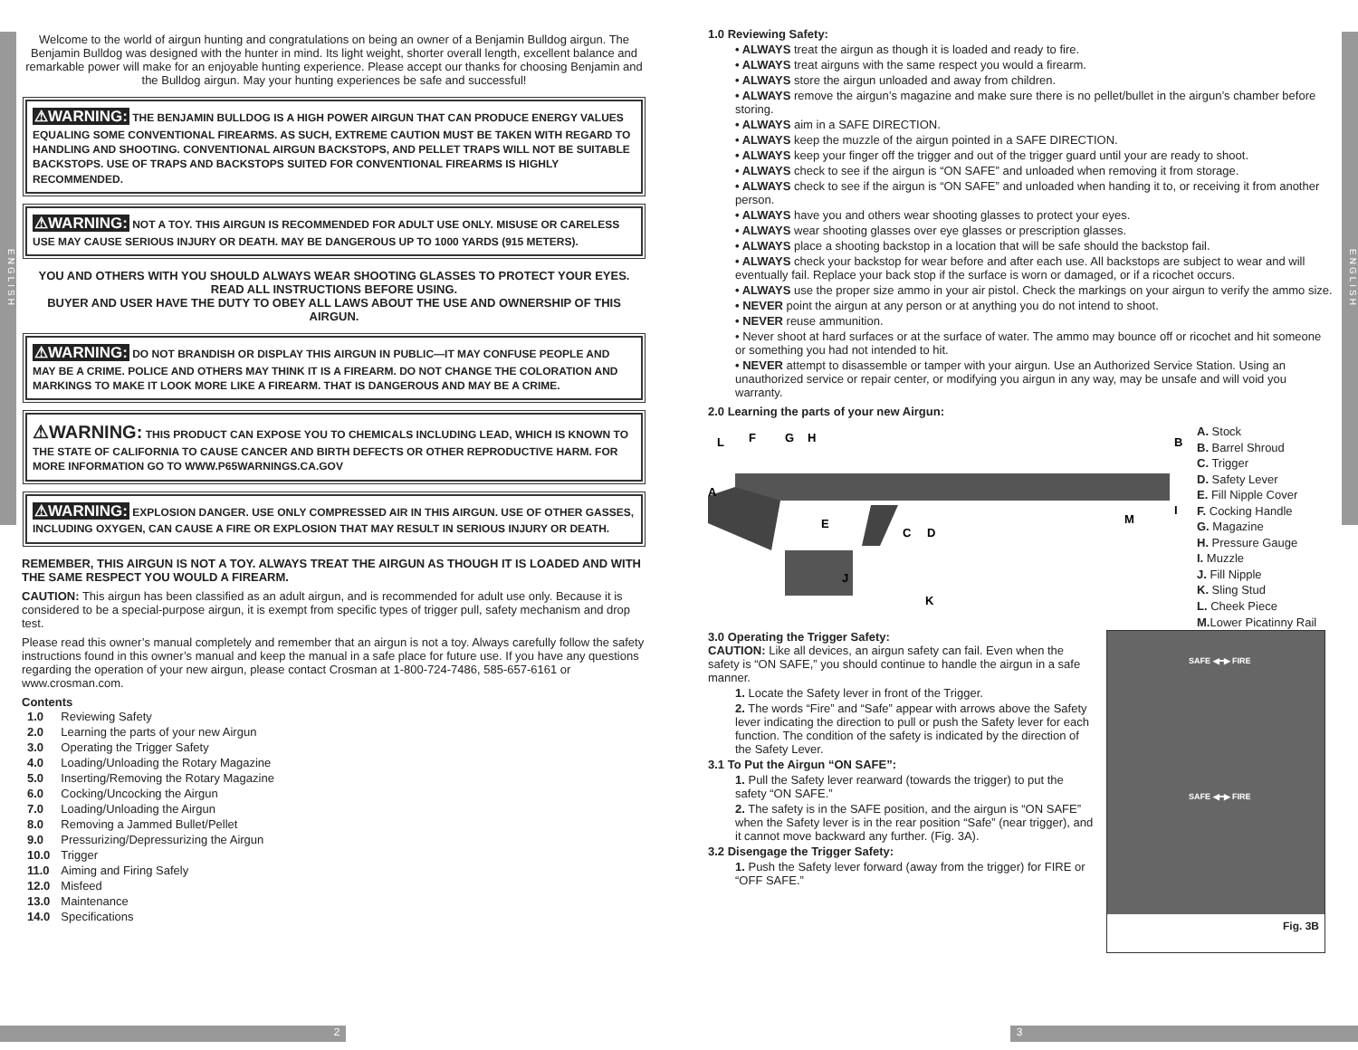ENGLISH
ENGLISH
Welcome to the world of airgun hunting and congratulations on being an owner of a Benjamin Bulldog airgun. The Benjamin Bulldog was designed with the hunter in mind. Its light weight, shorter overall length, excellent balance and remarkable power will make for an enjoyable hunting experience. Please accept our thanks for choosing Benjamin and the Bulldog airgun. May your hunting experiences be safe and successful!
⚠WARNING: THE BENJAMIN BULLDOG IS A HIGH POWER AIRGUN THAT CAN PRODUCE ENERGY VALUES EQUALING SOME CONVENTIONAL FIREARMS. AS SUCH, EXTREME CAUTION MUST BE TAKEN WITH REGARD TO HANDLING AND SHOOTING. CONVENTIONAL AIRGUN BACKSTOPS, AND PELLET TRAPS WILL NOT BE SUITABLE BACKSTOPS. USE OF TRAPS AND BACKSTOPS SUITED FOR CONVENTIONAL FIREARMS IS HIGHLY RECOMMENDED.
⚠WARNING: NOT A TOY. THIS AIRGUN IS RECOMMENDED FOR ADULT USE ONLY. MISUSE OR CARELESS USE MAY CAUSE SERIOUS INJURY OR DEATH. MAY BE DANGEROUS UP TO 1000 YARDS (915 METERS).
YOU AND OTHERS WITH YOU SHOULD ALWAYS WEAR SHOOTING GLASSES TO PROTECT YOUR EYES.
READ ALL INSTRUCTIONS BEFORE USING.
BUYER AND USER HAVE THE DUTY TO OBEY ALL LAWS ABOUT THE USE AND OWNERSHIP OF THIS AIRGUN.
⚠WARNING: DO NOT BRANDISH OR DISPLAY THIS AIRGUN IN PUBLIC—IT MAY CONFUSE PEOPLE AND MAY BE A CRIME. POLICE AND OTHERS MAY THINK IT IS A FIREARM. DO NOT CHANGE THE COLORATION AND MARKINGS TO MAKE IT LOOK MORE LIKE A FIREARM. THAT IS DANGEROUS AND MAY BE A CRIME.
⚠WARNING: THIS PRODUCT CAN EXPOSE YOU TO CHEMICALS INCLUDING LEAD, WHICH IS KNOWN TO THE STATE OF CALIFORNIA TO CAUSE CANCER AND BIRTH DEFECTS OR OTHER REPRODUCTIVE HARM. FOR MORE INFORMATION GO TO WWW.P65WARNINGS.CA.GOV
⚠WARNING: EXPLOSION DANGER. USE ONLY COMPRESSED AIR IN THIS AIRGUN. USE OF OTHER GASSES, INCLUDING OXYGEN, CAN CAUSE A FIRE OR EXPLOSION THAT MAY RESULT IN SERIOUS INJURY OR DEATH.
REMEMBER, THIS AIRGUN IS NOT A TOY. ALWAYS TREAT THE AIRGUN AS THOUGH IT IS LOADED AND WITH THE SAME RESPECT YOU WOULD A FIREARM.
CAUTION: This airgun has been classified as an adult airgun, and is recommended for adult use only. Because it is considered to be a special-purpose airgun, it is exempt from specific types of trigger pull, safety mechanism and drop test.
Please read this owner’s manual completely and remember that an airgun is not a toy. Always carefully follow the safety instructions found in this owner’s manual and keep the manual in a safe place for future use. If you have any questions regarding the operation of your new airgun, please contact Crosman at 1-800-724-7486, 585-657-6161 or www.crosman.com.
Contents
| 1.0 | Reviewing Safety |
| 2.0 | Learning the parts of your new Airgun |
| 3.0 | Operating the Trigger Safety |
| 4.0 | Loading/Unloading the Rotary Magazine |
| 5.0 | Inserting/Removing the Rotary Magazine |
| 6.0 | Cocking/Uncocking the Airgun |
| 7.0 | Loading/Unloading the Airgun |
| 8.0 | Removing a Jammed Bullet/Pellet |
| 9.0 | Pressurizing/Depressurizing the Airgun |
| 10.0 | Trigger |
| 11.0 | Aiming and Firing Safely |
| 12.0 | Misfeed |
| 13.0 | Maintenance |
| 14.0 | Specifications |
1.0 Reviewing Safety:
• ALWAYS treat the airgun as though it is loaded and ready to fire.
• ALWAYS treat airguns with the same respect you would a firearm.
• ALWAYS store the airgun unloaded and away from children.
• ALWAYS remove the airgun’s magazine and make sure there is no pellet/bullet in the airgun’s chamber before storing.
• ALWAYS aim in a SAFE DIRECTION.
• ALWAYS keep the muzzle of the airgun pointed in a SAFE DIRECTION.
• ALWAYS keep your finger off the trigger and out of the trigger guard until your are ready to shoot.
• ALWAYS check to see if the airgun is “ON SAFE” and unloaded when removing it from storage.
• ALWAYS check to see if the airgun is “ON SAFE” and unloaded when handing it to, or receiving it from another person.
• ALWAYS have you and others wear shooting glasses to protect your eyes.
• ALWAYS wear shooting glasses over eye glasses or prescription glasses.
• ALWAYS place a shooting backstop in a location that will be safe should the backstop fail.
• ALWAYS check your backstop for wear before and after each use. All backstops are subject to wear and will eventually fail. Replace your back stop if the surface is worn or damaged, or if a ricochet occurs.
• ALWAYS use the proper size ammo in your air pistol. Check the markings on your airgun to verify the ammo size.
• NEVER point the airgun at any person or at anything you do not intend to shoot.
• NEVER reuse ammunition.
• Never shoot at hard surfaces or at the surface of water. The ammo may bounce off or ricochet and hit someone or something you had not intended to hit.
• NEVER attempt to disassemble or tamper with your airgun. Use an Authorized Service Station. Using an unauthorized service or repair center, or modifying you airgun in any way, may be unsafe and will void you warranty.
2.0 Learning the parts of your new Airgun:
L
F
G
H
B
A
E
C
D
M
I
J
K
A. Stock
B. Barrel Shroud
C. Trigger
D. Safety Lever
E. Fill Nipple Cover
F. Cocking Handle
G. Magazine
H. Pressure Gauge
I. Muzzle
J. Fill Nipple
K. Sling Stud
L. Cheek Piece
M. Lower Picatinny Rail
3.0 Operating the Trigger Safety:
CAUTION: Like all devices, an airgun safety can fail. Even when the safety is “ON SAFE,” you should continue to handle the airgun in a safe manner.
1. Locate the Safety lever in front of the Trigger.
2. The words “Fire” and “Safe” appear with arrows above the Safety lever indicating the direction to pull or push the Safety lever for each function. The condition of the safety is indicated by the direction of the Safety Lever.
3.1 To Put the Airgun “ON SAFE”:
1. Pull the Safety lever rearward (towards the trigger) to put the safety “ON SAFE.”
2. The safety is in the SAFE position, and the airgun is “ON SAFE” when the Safety lever is in the rear position “Safe” (near trigger), and it cannot move backward any further. (Fig. 3A).
3.2 Disengage the Trigger Safety:
1. Push the Safety lever forward (away from the trigger) for FIRE or “OFF SAFE.”
SAFE ◀━▶ FIRE
SAFE ◀━▶ FIRE
Fig. 3B
2 3